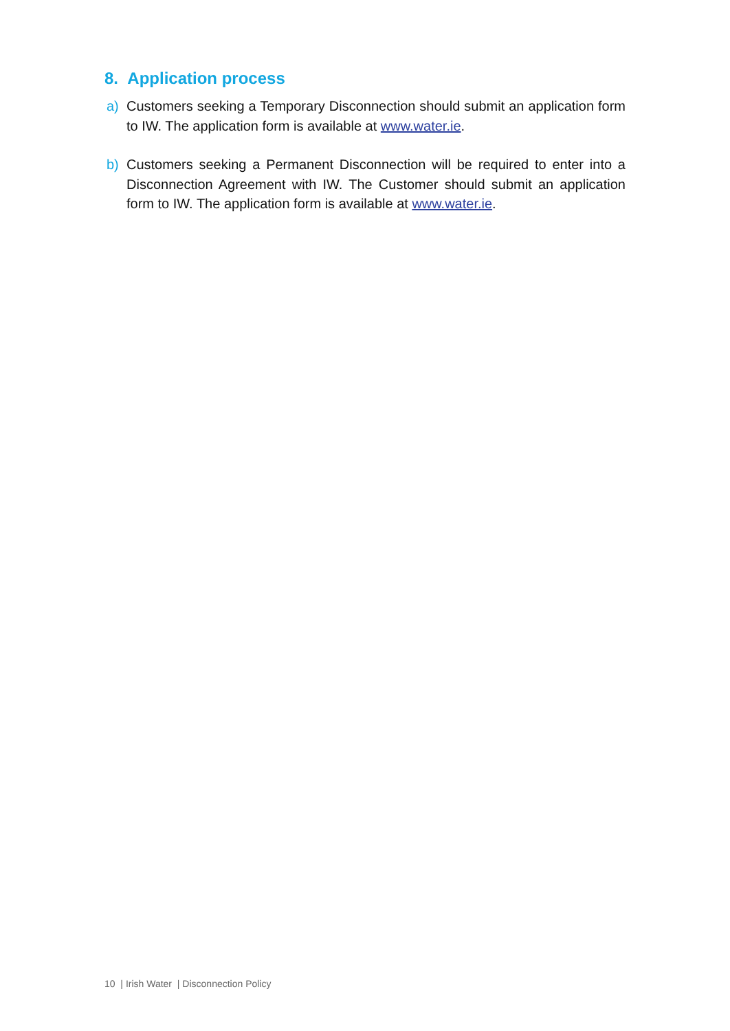8. Application process
a) Customers seeking a Temporary Disconnection should submit an application form to IW. The application form is available at www.water.ie.
b) Customers seeking a Permanent Disconnection will be required to enter into a Disconnection Agreement with IW. The Customer should submit an application form to IW. The application form is available at www.water.ie.
10 | Irish Water | Disconnection Policy